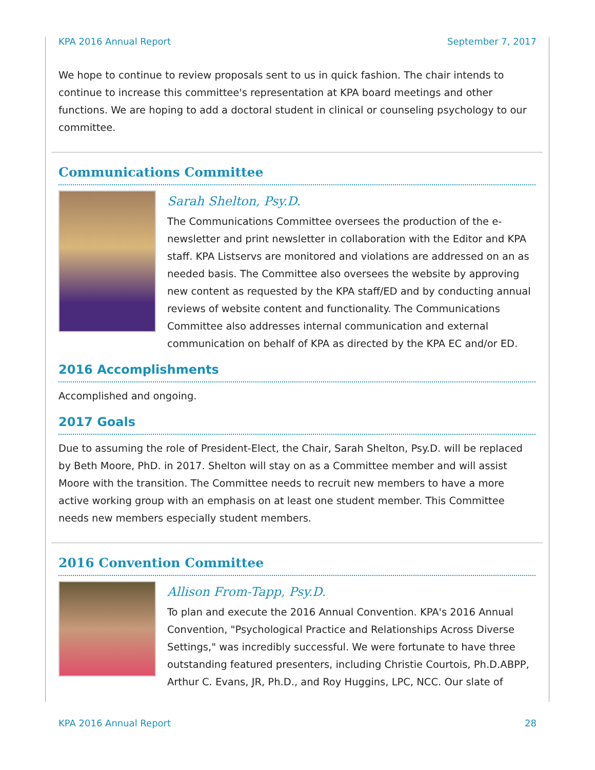KPA 2016 Annual Report September 7, 2017
We hope to continue to review proposals sent to us in quick fashion. The chair intends to continue to increase this committee's representation at KPA board meetings and other functions. We are hoping to add a doctoral student in clinical or counseling psychology to our committee.
Communications Committee
Sarah Shelton, Psy.D.
The Communications Committee oversees the production of the e-newsletter and print newsletter in collaboration with the Editor and KPA staff. KPA Listservs are monitored and violations are addressed on an as needed basis. The Committee also oversees the website by approving new content as requested by the KPA staff/ED and by conducting annual reviews of website content and functionality. The Communications Committee also addresses internal communication and external communication on behalf of KPA as directed by the KPA EC and/or ED.
2016 Accomplishments
Accomplished and ongoing.
2017 Goals
Due to assuming the role of President-Elect, the Chair, Sarah Shelton, Psy.D. will be replaced by Beth Moore, PhD. in 2017. Shelton will stay on as a Committee member and will assist Moore with the transition. The Committee needs to recruit new members to have a more active working group with an emphasis on at least one student member. This Committee needs new members especially student members.
2016 Convention Committee
Allison From-Tapp, Psy.D.
To plan and execute the 2016 Annual Convention. KPA's 2016 Annual Convention, "Psychological Practice and Relationships Across Diverse Settings," was incredibly successful. We were fortunate to have three outstanding featured presenters, including Christie Courtois, Ph.D.ABPP, Arthur C. Evans, JR, Ph.D., and Roy Huggins, LPC, NCC. Our slate of
KPA 2016 Annual Report 28